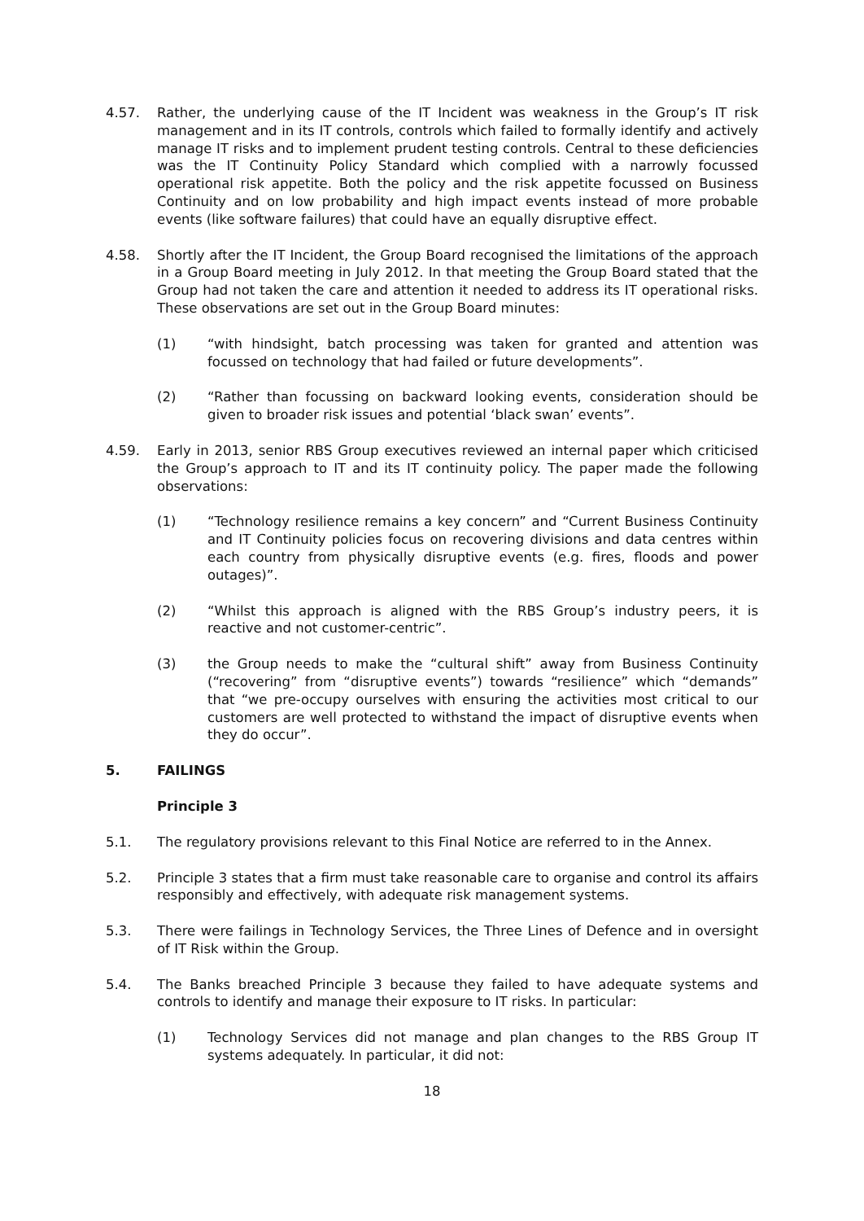4.57. Rather, the underlying cause of the IT Incident was weakness in the Group’s IT risk management and in its IT controls, controls which failed to formally identify and actively manage IT risks and to implement prudent testing controls. Central to these deficiencies was the IT Continuity Policy Standard which complied with a narrowly focussed operational risk appetite. Both the policy and the risk appetite focussed on Business Continuity and on low probability and high impact events instead of more probable events (like software failures) that could have an equally disruptive effect.
4.58. Shortly after the IT Incident, the Group Board recognised the limitations of the approach in a Group Board meeting in July 2012. In that meeting the Group Board stated that the Group had not taken the care and attention it needed to address its IT operational risks. These observations are set out in the Group Board minutes:
(1) “with hindsight, batch processing was taken for granted and attention was focussed on technology that had failed or future developments”.
(2) “Rather than focussing on backward looking events, consideration should be given to broader risk issues and potential ‘black swan’ events”.
4.59. Early in 2013, senior RBS Group executives reviewed an internal paper which criticised the Group’s approach to IT and its IT continuity policy. The paper made the following observations:
(1) “Technology resilience remains a key concern” and “Current Business Continuity and IT Continuity policies focus on recovering divisions and data centres within each country from physically disruptive events (e.g. fires, floods and power outages)”.
(2) “Whilst this approach is aligned with the RBS Group’s industry peers, it is reactive and not customer-centric”.
(3) the Group needs to make the “cultural shift” away from Business Continuity (“recovering” from “disruptive events”) towards “resilience” which “demands” that “we pre-occupy ourselves with ensuring the activities most critical to our customers are well protected to withstand the impact of disruptive events when they do occur”.
5. FAILINGS
Principle 3
5.1. The regulatory provisions relevant to this Final Notice are referred to in the Annex.
5.2. Principle 3 states that a firm must take reasonable care to organise and control its affairs responsibly and effectively, with adequate risk management systems.
5.3. There were failings in Technology Services, the Three Lines of Defence and in oversight of IT Risk within the Group.
5.4. The Banks breached Principle 3 because they failed to have adequate systems and controls to identify and manage their exposure to IT risks. In particular:
(1) Technology Services did not manage and plan changes to the RBS Group IT systems adequately. In particular, it did not:
18